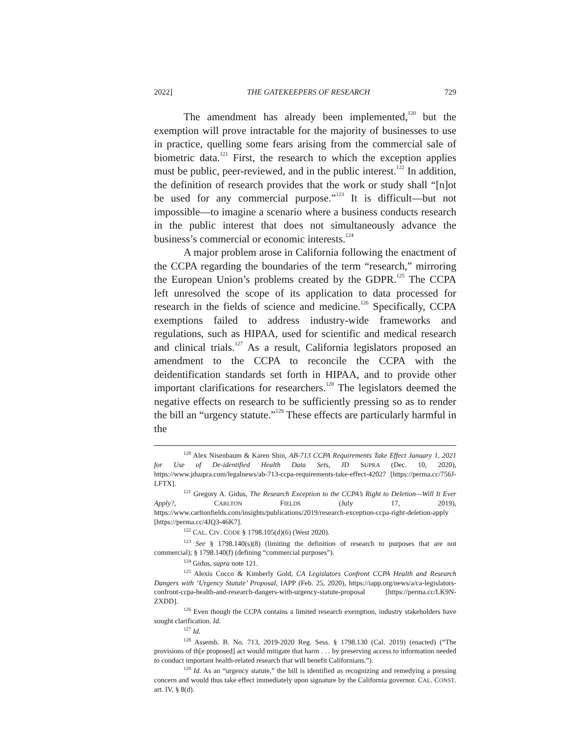2022] THE GATEKEEPERS OF RESEARCH 729
The amendment has already been implemented,<sup>120</sup> but the exemption will prove intractable for the majority of businesses to use in practice, quelling some fears arising from the commercial sale of biometric data.<sup>121</sup> First, the research to which the exception applies must be public, peer-reviewed, and in the public interest.<sup>122</sup> In addition, the definition of research provides that the work or study shall “[n]ot be used for any commercial purpose.”<sup>123</sup> It is difficult—but not impossible—to imagine a scenario where a business conducts research in the public interest that does not simultaneously advance the business’s commercial or economic interests.<sup>124</sup>
A major problem arose in California following the enactment of the CCPA regarding the boundaries of the term “research,” mirroring the European Union’s problems created by the GDPR.<sup>125</sup> The CCPA left unresolved the scope of its application to data processed for research in the fields of science and medicine.<sup>126</sup> Specifically, CCPA exemptions failed to address industry-wide frameworks and regulations, such as HIPAA, used for scientific and medical research and clinical trials.<sup>127</sup> As a result, California legislators proposed an amendment to the CCPA to reconcile the CCPA with the deidentification standards set forth in HIPAA, and to provide other important clarifications for researchers.<sup>128</sup> The legislators deemed the negative effects on research to be sufficiently pressing so as to render the bill an “urgency statute.”<sup>129</sup> These effects are particularly harmful in the
<sup>120</sup> Alex Nisenbaum & Karen Shin, AB-713 CCPA Requirements Take Effect January 1, 2021 for Use of De-identified Health Data Sets, JD SUPRA (Dec. 10, 2020), https://www.jdsupra.com/legalnews/ab-713-ccpa-requirements-take-effect-42027 [https://perma.cc/756J-LFTX].
<sup>121</sup> Gregory A. Gidus, The Research Exception to the CCPA’s Right to Deletion—Will It Ever Apply?, CARLTON FIELDS (July 17, 2019), https://www.carltonfields.com/insights/publications/2019/research-exception-ccpa-right-deletion-apply [https://perma.cc/4JQ3-46K7].
<sup>122</sup> CAL. CIV. CODE § 1798.105(d)(6) (West 2020).
<sup>123</sup> See § 1798.140(s)(8) (limiting the definition of research to purposes that are not commercial); § 1798.140(f) (defining “commercial purposes”).
<sup>124</sup> Gidus, supra note 121.
<sup>125</sup> Alexis Cocco & Kimberly Gold, CA Legislators Confront CCPA Health and Research Dangers with ‘Urgency Statute’ Proposal, IAPP (Feb. 25, 2020), https://iapp.org/news/a/ca-legislators-confront-ccpa-health-and-research-dangers-with-urgency-statute-proposal [https://perma.cc/LK9N-ZXDD].
<sup>126</sup> Even though the CCPA contains a limited research exemption, industry stakeholders have sought clarification. Id.
<sup>127</sup> Id.
<sup>128</sup> Assemb. B. No. 713, 2019-2020 Reg. Sess. § 1798.130 (Cal. 2019) (enacted) (“The provisions of th[e proposed] act would mitigate that harm . . . by preserving access to information needed to conduct important health-related research that will benefit Californians.”).
<sup>129</sup> Id. As an “urgency statute,” the bill is identified as recognizing and remedying a pressing concern and would thus take effect immediately upon signature by the California governor. CAL. CONST. art. IV, § 8(d).